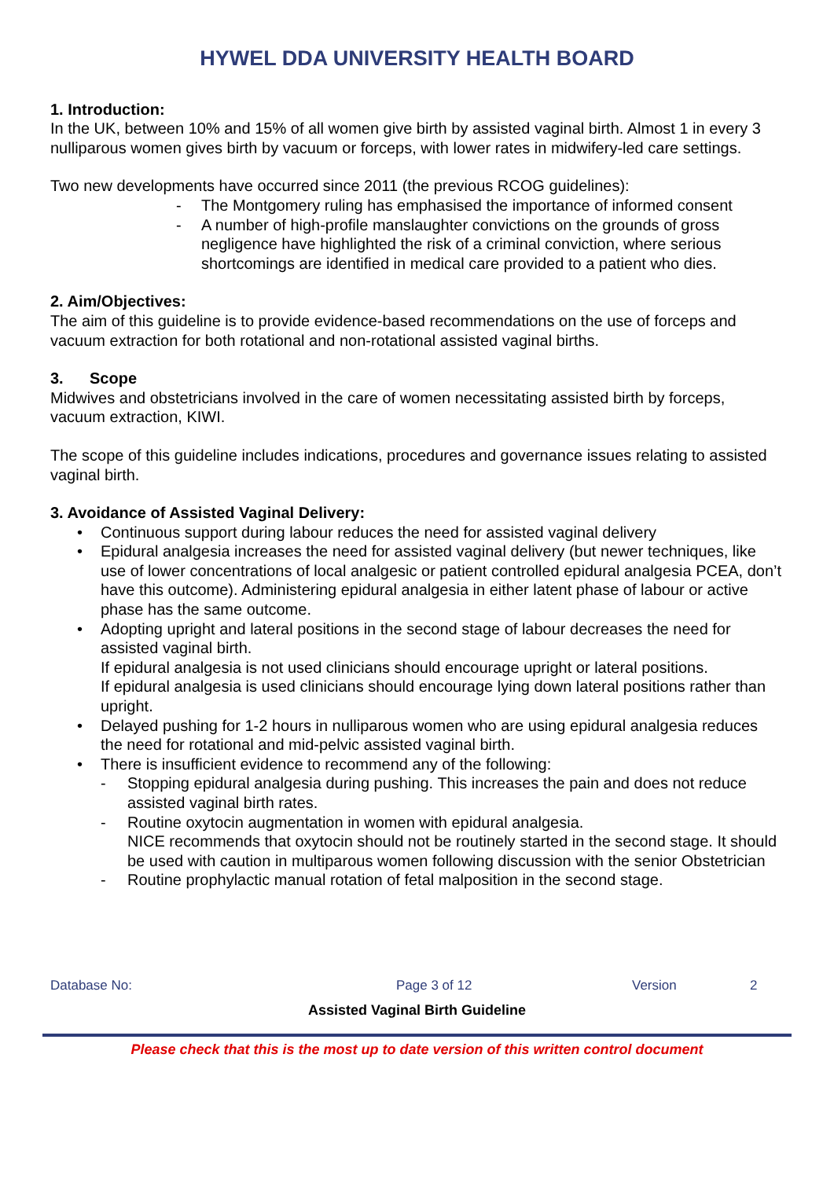HYWEL DDA UNIVERSITY HEALTH BOARD
1. Introduction:
In the UK, between 10% and 15% of all women give birth by assisted vaginal birth. Almost 1 in every 3 nulliparous women gives birth by vacuum or forceps, with lower rates in midwifery-led care settings.
Two new developments have occurred since 2011 (the previous RCOG guidelines):
- The Montgomery ruling has emphasised the importance of informed consent
- A number of high-profile manslaughter convictions on the grounds of gross negligence have highlighted the risk of a criminal conviction, where serious shortcomings are identified in medical care provided to a patient who dies.
2. Aim/Objectives:
The aim of this guideline is to provide evidence-based recommendations on the use of forceps and vacuum extraction for both rotational and non-rotational assisted vaginal births.
3. Scope
Midwives and obstetricians involved in the care of women necessitating assisted birth by forceps, vacuum extraction, KIWI.
The scope of this guideline includes indications, procedures and governance issues relating to assisted vaginal birth.
3. Avoidance of Assisted Vaginal Delivery:
• Continuous support during labour reduces the need for assisted vaginal delivery
• Epidural analgesia increases the need for assisted vaginal delivery (but newer techniques, like use of lower concentrations of local analgesic or patient controlled epidural analgesia PCEA, don’t have this outcome). Administering epidural analgesia in either latent phase of labour or active phase has the same outcome.
• Adopting upright and lateral positions in the second stage of labour decreases the need for assisted vaginal birth.
If epidural analgesia is not used clinicians should encourage upright or lateral positions.
If epidural analgesia is used clinicians should encourage lying down lateral positions rather than upright.
• Delayed pushing for 1-2 hours in nulliparous women who are using epidural analgesia reduces the need for rotational and mid-pelvic assisted vaginal birth.
• There is insufficient evidence to recommend any of the following:
- Stopping epidural analgesia during pushing. This increases the pain and does not reduce assisted vaginal birth rates.
- Routine oxytocin augmentation in women with epidural analgesia.
NICE recommends that oxytocin should not be routinely started in the second stage. It should be used with caution in multiparous women following discussion with the senior Obstetrician
- Routine prophylactic manual rotation of fetal malposition in the second stage.
Database No: Page 3 of 12 Version 2
Assisted Vaginal Birth Guideline
Please check that this is the most up to date version of this written control document